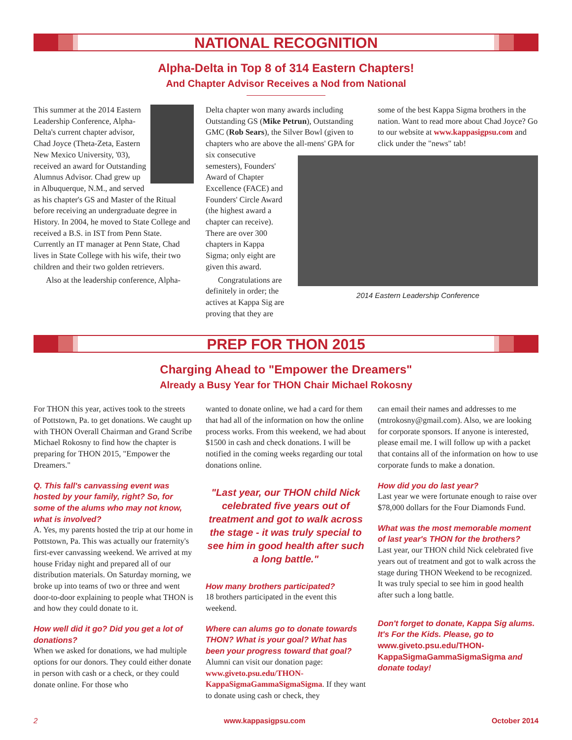NATIONAL RECOGNITION
Alpha-Delta in Top 8 of 314 Eastern Chapters!
And Chapter Advisor Receives a Nod from National
This summer at the 2014 Eastern Leadership Conference, Alpha-Delta's current chapter advisor, Chad Joyce (Theta-Zeta, Eastern New Mexico University, '03), received an award for Outstanding Alumnus Advisor. Chad grew up in Albuquerque, N.M., and served as his chapter's GS and Master of the Ritual before receiving an undergraduate degree in History. In 2004, he moved to State College and received a B.S. in IST from Penn State. Currently an IT manager at Penn State, Chad lives in State College with his wife, their two children and their two golden retrievers.
Also at the leadership conference, Alpha-
Delta chapter won many awards including Outstanding GS (Mike Petrun), Outstanding GMC (Rob Sears), the Silver Bowl (given to chapters who are above the all-mens' GPA for
some of the best Kappa Sigma brothers in the nation. Want to read more about Chad Joyce? Go to our website at www.kappasigpsu.com and click under the "news" tab!
six consecutive semesters), Founders' Award of Chapter Excellence (FACE) and Founders' Circle Award (the highest award a chapter can receive). There are over 300 chapters in Kappa Sigma; only eight are given this award.
Congratulations are definitely in order; the actives at Kappa Sig are proving that they are
2014 Eastern Leadership Conference
PREP FOR THON 2015
Charging Ahead to "Empower the Dreamers"
Already a Busy Year for THON Chair Michael Rokosny
For THON this year, actives took to the streets of Pottstown, Pa. to get donations. We caught up with THON Overall Chairman and Grand Scribe Michael Rokosny to find how the chapter is preparing for THON 2015, "Empower the Dreamers."
Q. This fall's canvassing event was hosted by your family, right? So, for some of the alums who may not know, what is involved?
A. Yes, my parents hosted the trip at our home in Pottstown, Pa. This was actually our fraternity's first-ever canvassing weekend. We arrived at my house Friday night and prepared all of our distribution materials. On Saturday morning, we broke up into teams of two or three and went door-to-door explaining to people what THON is and how they could donate to it.
How well did it go? Did you get a lot of donations?
When we asked for donations, we had multiple options for our donors. They could either donate in person with cash or a check, or they could donate online. For those who
wanted to donate online, we had a card for them that had all of the information on how the online process works. From this weekend, we had about $1500 in cash and check donations. I will be notified in the coming weeks regarding our total donations online.
"Last year, our THON child Nick celebrated five years out of treatment and got to walk across the stage - it was truly special to see him in good health after such a long battle."
How many brothers participated?
18 brothers participated in the event this weekend.
Where can alums go to donate towards THON? What is your goal? What has been your progress toward that goal?
Alumni can visit our donation page: www.giveto.psu.edu/THON-KappaSigmaGammaSigmaSigma. If they want to donate using cash or check, they
can email their names and addresses to me (mtrokosny@gmail.com). Also, we are looking for corporate sponsors. If anyone is interested, please email me. I will follow up with a packet that contains all of the information on how to use corporate funds to make a donation.
How did you do last year?
Last year we were fortunate enough to raise over $78,000 dollars for the Four Diamonds Fund.
What was the most memorable moment of last year's THON for the brothers?
Last year, our THON child Nick celebrated five years out of treatment and got to walk across the stage during THON Weekend to be recognized. It was truly special to see him in good health after such a long battle.
Don't forget to donate, Kappa Sig alums. It's For the Kids. Please, go to www.giveto.psu.edu/THON-KappaSigmaGammaSigmaSigma and donate today!
2 www.kappasigpsu.com October 2014